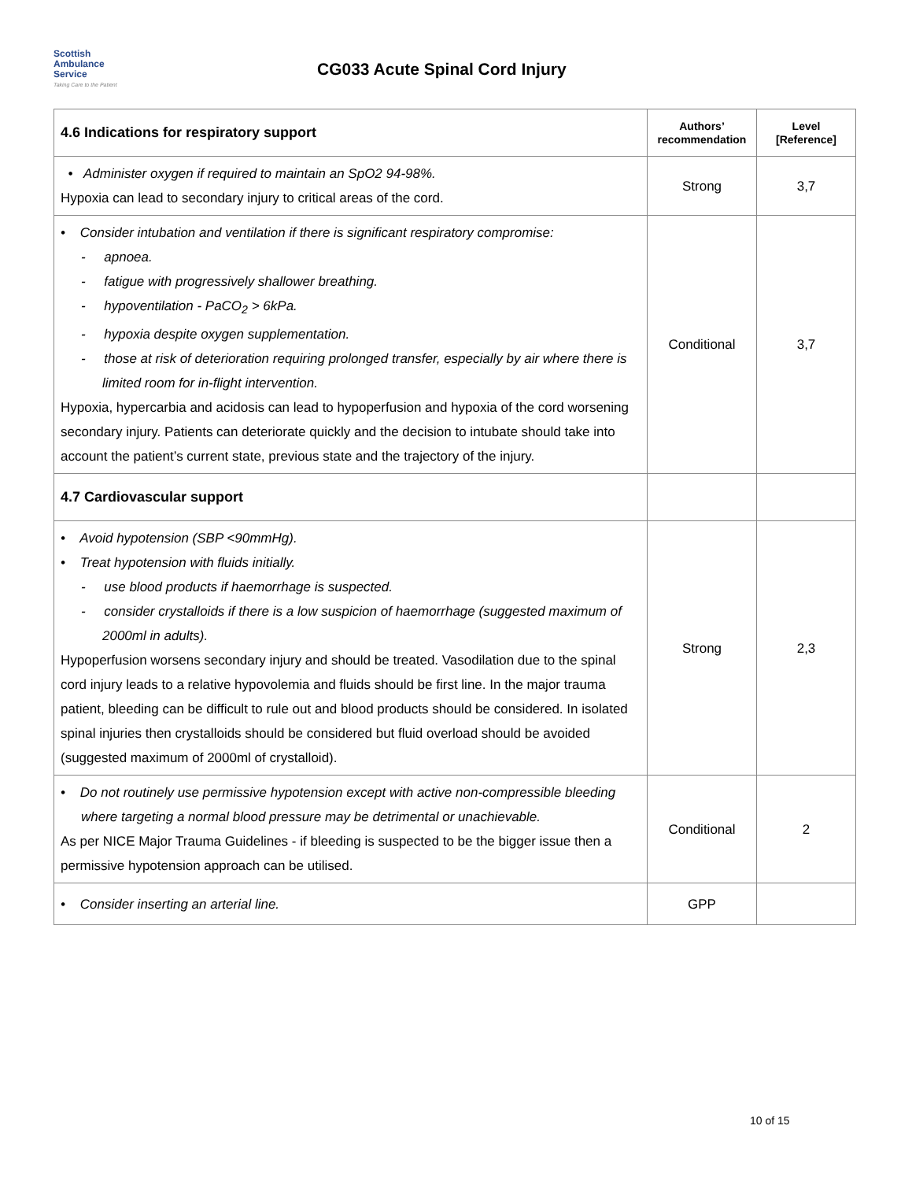Scottish
Ambulance
Service
Taking Care to the Patient
CG033 Acute Spinal Cord Injury
| 4.6 Indications for respiratory support | Authors’ recommendation | Level [Reference] |
| --- | --- | --- |
| • Administer oxygen if required to maintain an SpO2 94-98%. Hypoxia can lead to secondary injury to critical areas of the cord. | Strong | 3,7 |
| • Consider intubation and ventilation if there is significant respiratory compromise: - apnoea. - fatigue with progressively shallower breathing. - hypoventilation - PaCO<sub>2</sub> > 6kPa. - hypoxia despite oxygen supplementation. - those at risk of deterioration requiring prolonged transfer, especially by air where there is limited room for in-flight intervention. Hypoxia, hypercarbia and acidosis can lead to hypoperfusion and hypoxia of the cord worsening secondary injury. Patients can deteriorate quickly and the decision to intubate should take into account the patient’s current state, previous state and the trajectory of the injury. | Conditional | 3,7 |
| 4.7 Cardiovascular support | | |
| • Avoid hypotension (SBP <90mmHg). • Treat hypotension with fluids initially. - use blood products if haemorrhage is suspected. - consider crystalloids if there is a low suspicion of haemorrhage (suggested maximum of 2000ml in adults). Hypoperfusion worsens secondary injury and should be treated. Vasodilation due to the spinal cord injury leads to a relative hypovolemia and fluids should be first line. In the major trauma patient, bleeding can be difficult to rule out and blood products should be considered. In isolated spinal injuries then crystalloids should be considered but fluid overload should be avoided (suggested maximum of 2000ml of crystalloid). | Strong | 2,3 |
| • Do not routinely use permissive hypotension except with active non-compressible bleeding where targeting a normal blood pressure may be detrimental or unachievable. As per NICE Major Trauma Guidelines - if bleeding is suspected to be the bigger issue then a permissive hypotension approach can be utilised. | Conditional | 2 |
| • Consider inserting an arterial line. | GPP | |
10 of 15